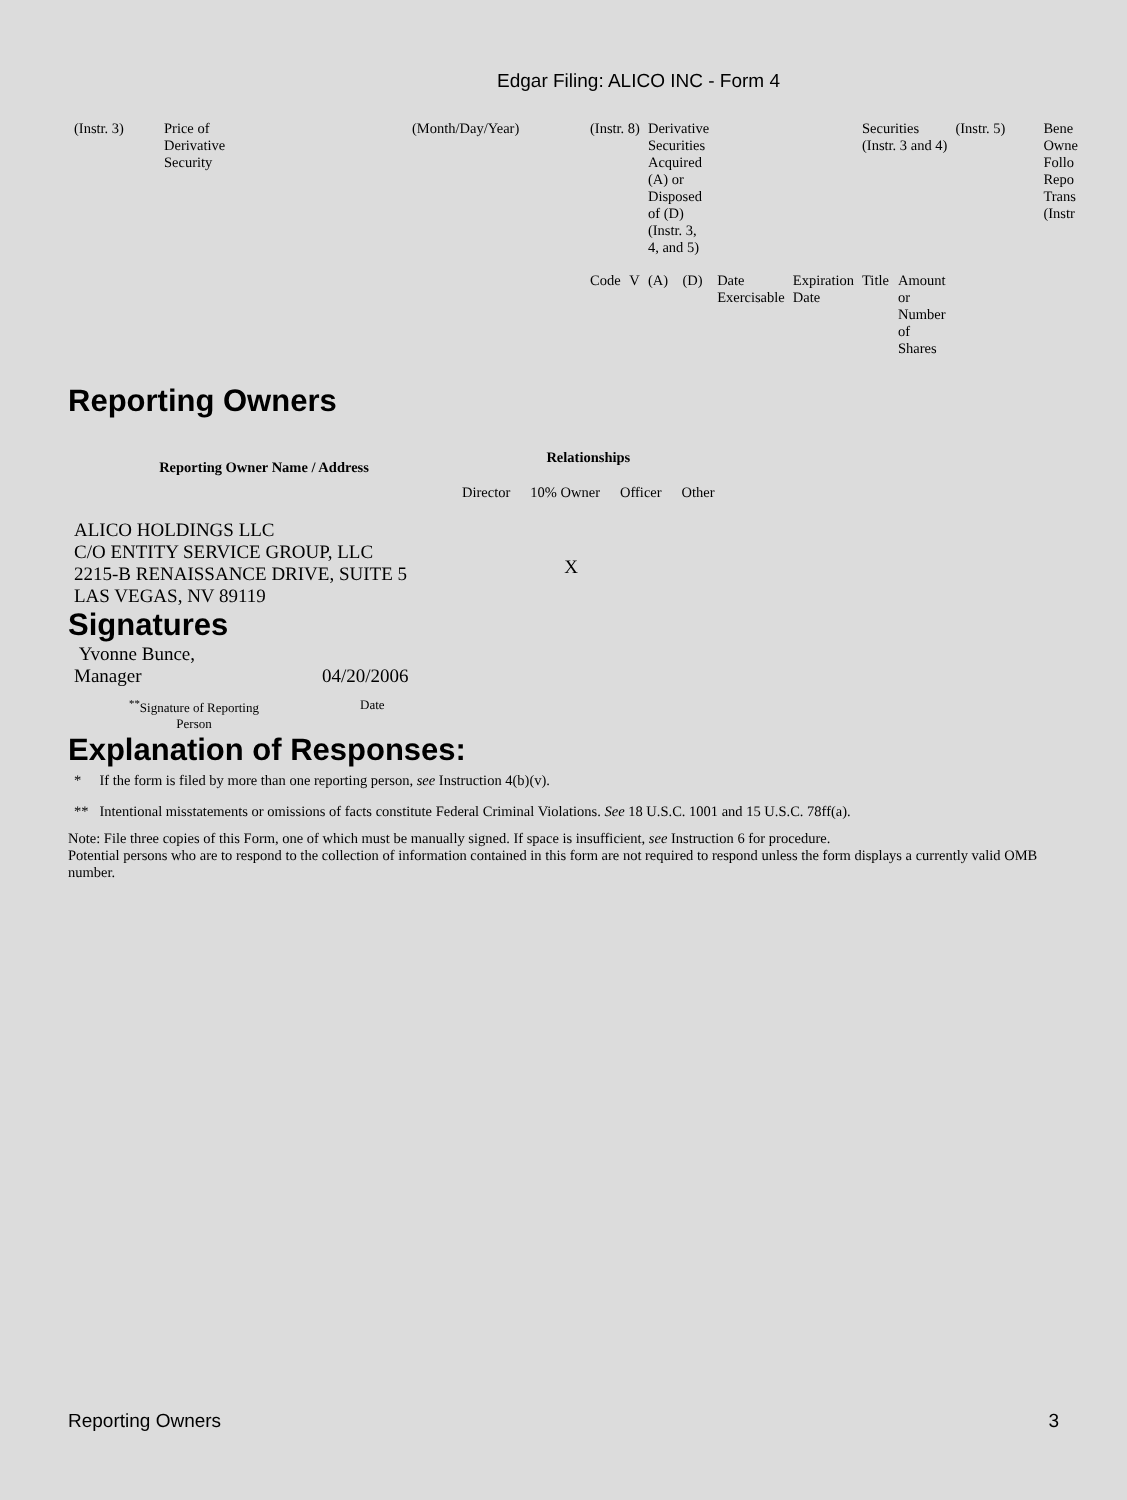Edgar Filing: ALICO INC - Form 4
| (Instr. 3) | Price of Derivative Security | (Month/Day/Year) | (Instr. 8) | | Derivative Securities Acquired (A) or Disposed of (D) (Instr. 3, 4, and 5) | | | | Securities (Instr. 3 and 4) | | (Instr. 5) | Bene Owne Follo Repo Trans (Instr |
| | | | Code | V | (A) | (D) | Date Exercisable | Expiration Date | Title | Amount or Number of Shares | | |
Reporting Owners
| Reporting Owner Name / Address | Relationships | | | |
| --- | --- | --- | --- | --- |
| | Director | 10% Owner | Officer | Other |
| ALICO HOLDINGS LLC C/O ENTITY SERVICE GROUP, LLC 2215-B RENAISSANCE DRIVE, SUITE 5 LAS VEGAS, NV 89119 | | X | | |
Signatures
| Yvonne Bunce, Manager | 04/20/2006 |
| <sup>**</sup> Signature of Reporting Person | Date |
Explanation of Responses:
* If the form is filed by more than one reporting person, see Instruction 4(b)(v).
** Intentional misstatements or omissions of facts constitute Federal Criminal Violations. See 18 U.S.C. 1001 and 15 U.S.C. 78ff(a).
Note: File three copies of this Form, one of which must be manually signed. If space is insufficient, see Instruction 6 for procedure.
Potential persons who are to respond to the collection of information contained in this form are not required to respond unless the form displays a currently valid OMB number.
Reporting Owners 3